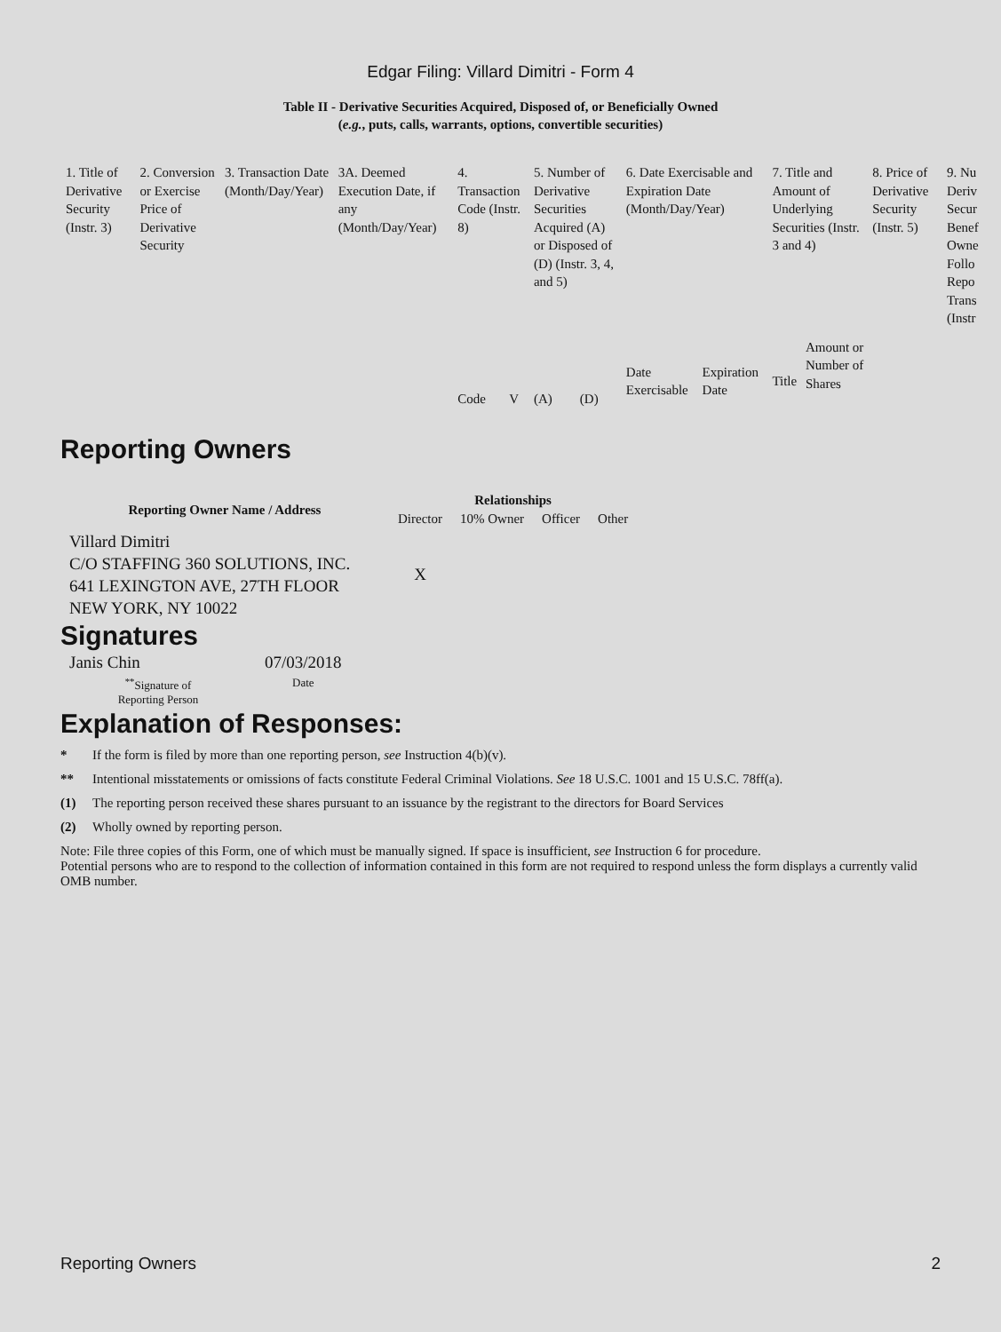Edgar Filing: Villard Dimitri - Form 4
Table II - Derivative Securities Acquired, Disposed of, or Beneficially Owned
(e.g., puts, calls, warrants, options, convertible securities)
| 1. Title of Derivative Security (Instr. 3) | 2. Conversion or Exercise Price of Derivative Security | 3. Transaction Date (Month/Day/Year) | 3A. Deemed Execution Date, if any (Month/Day/Year) | 4. Transaction Code (Instr. 8) | | 5. Number of Derivative Securities Acquired (A) or Disposed of (D) (Instr. 3, 4, and 5) | | 6. Date Exercisable and Expiration Date (Month/Day/Year) | | 7. Title and Amount of Underlying Securities (Instr. 3 and 4) | | 8. Price of Derivative Security (Instr. 5) | 9. Nu Deriv Secur Benef Owne Follo Repo Trans (Instr |
| | | | | Code | V | (A) | (D) | Date Exercisable | Expiration Date | Title | Amount or Number of Shares | | |
Reporting Owners
| Reporting Owner Name / Address | Relationships | | | |
| --- | --- | --- | --- | --- |
| | Director | 10% Owner | Officer | Other |
| Villard Dimitri C/O STAFFING 360 SOLUTIONS, INC. 641 LEXINGTON AVE, 27TH FLOOR NEW YORK, NY 10022 | X | | | |
Signatures
| Janis Chin | 07/03/2018 |
| <sup>**</sup> Signature of Reporting Person | Date |
Explanation of Responses:
* If the form is filed by more than one reporting person, see Instruction 4(b)(v).
** Intentional misstatements or omissions of facts constitute Federal Criminal Violations. See 18 U.S.C. 1001 and 15 U.S.C. 78ff(a).
(1) The reporting person received these shares pursuant to an issuance by the registrant to the directors for Board Services
(2) Wholly owned by reporting person.
Note: File three copies of this Form, one of which must be manually signed. If space is insufficient, see Instruction 6 for procedure.
Potential persons who are to respond to the collection of information contained in this form are not required to respond unless the form displays a currently valid OMB number.
Reporting Owners 2